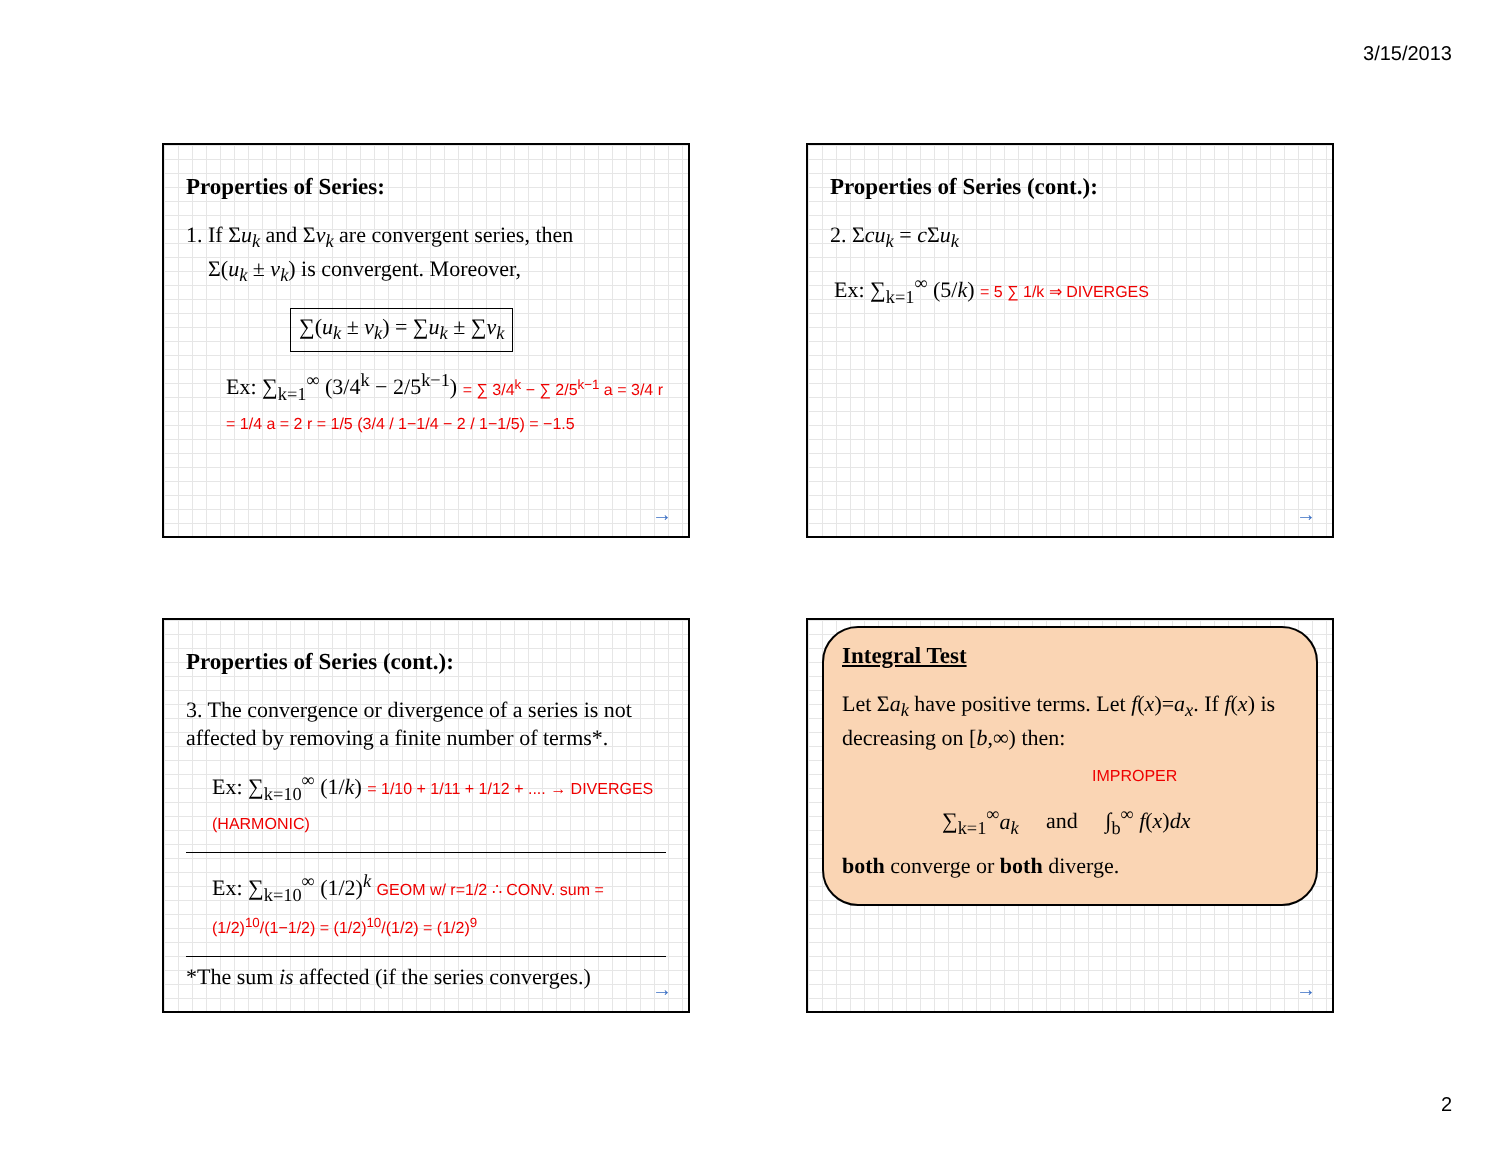3/15/2013
Properties of Series:
1. If Σu<sub>k</sub> and Σv<sub>k</sub> are convergent series, then
Σ(u<sub>k</sub> ± v<sub>k</sub>) is convergent. Moreover,
∑(u<sub>k</sub> ± v<sub>k</sub>) = ∑u<sub>k</sub> ± ∑v<sub>k</sub>
Ex: ∑<sub>k=1</sub><sup>∞</sup> (3/4<sup>k</sup> − 2/5<sup>k−1</sup>) = ∑ 3/4<sup>k</sup> − ∑ 2/5<sup>k−1</sup> a = 3/4 r = 1/4 a = 2 r = 1/5 (3/4 / 1−1/4 − 2 / 1−1/5) = −1.5
→
Properties of Series (cont.):
2. Σcu<sub>k</sub> = c Σu<sub>k</sub>
Ex: ∑<sub>k=1</sub><sup>∞</sup> (5/k) = 5 ∑ 1/k ⇒ DIVERGES
→
Properties of Series (cont.):
3. The convergence or divergence of a series is not affected by removing a finite number of terms*.
Ex: ∑<sub>k=10</sub><sup>∞</sup> (1/k) = 1/10 + 1/11 + 1/12 + .... → DIVERGES (HARMONIC)
Ex: ∑<sub>k=10</sub><sup>∞</sup> (1/2)<sup>k</sup> GEOM w/ r=1/2 ∴ CONV. sum = (1/2)<sup>10</sup>/(1−1/2) = (1/2)<sup>10</sup>/(1/2) = (1/2)<sup>9</sup>
*The sum is affected (if the series converges.)
→
Integral Test
Let Σa<sub>k</sub> have positive terms. Let f(x)=a<sub>x</sub>. If f(x) is decreasing on [b,∞) then:
IMPROPER
∑<sub>k=1</sub><sup>∞</sup>a<sub>k</sub> and ∫<sub>b</sub><sup>∞</sup> f(x)dx
both converge or both diverge.
→
2